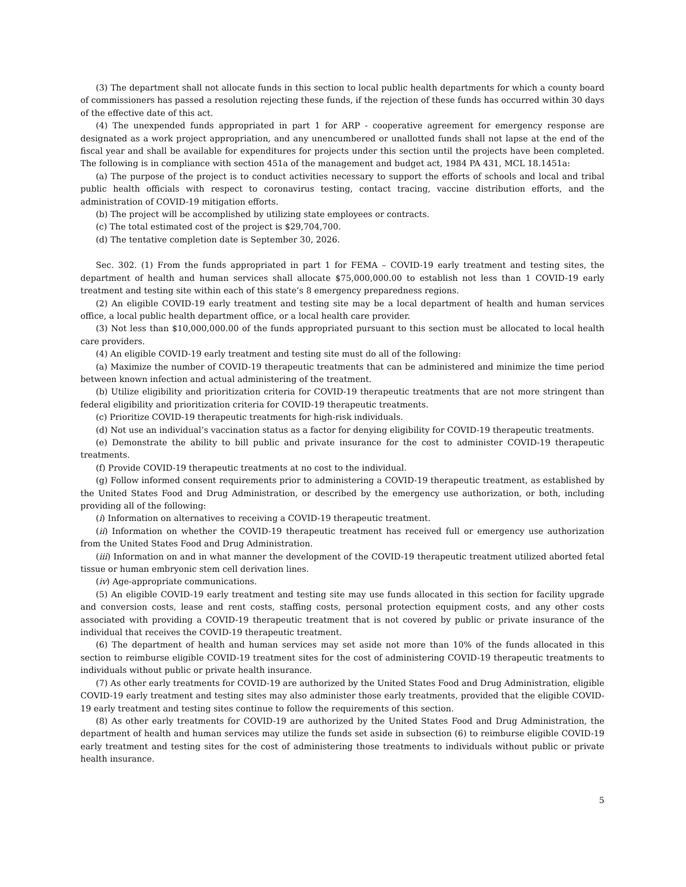(3) The department shall not allocate funds in this section to local public health departments for which a county board of commissioners has passed a resolution rejecting these funds, if the rejection of these funds has occurred within 30 days of the effective date of this act.
(4) The unexpended funds appropriated in part 1 for ARP - cooperative agreement for emergency response are designated as a work project appropriation, and any unencumbered or unallotted funds shall not lapse at the end of the fiscal year and shall be available for expenditures for projects under this section until the projects have been completed. The following is in compliance with section 451a of the management and budget act, 1984 PA 431, MCL 18.1451a:
(a) The purpose of the project is to conduct activities necessary to support the efforts of schools and local and tribal public health officials with respect to coronavirus testing, contact tracing, vaccine distribution efforts, and the administration of COVID-19 mitigation efforts.
(b) The project will be accomplished by utilizing state employees or contracts.
(c) The total estimated cost of the project is $29,704,700.
(d) The tentative completion date is September 30, 2026.
Sec. 302. (1) From the funds appropriated in part 1 for FEMA – COVID-19 early treatment and testing sites, the department of health and human services shall allocate $75,000,000.00 to establish not less than 1 COVID-19 early treatment and testing site within each of this state’s 8 emergency preparedness regions.
(2) An eligible COVID-19 early treatment and testing site may be a local department of health and human services office, a local public health department office, or a local health care provider.
(3) Not less than $10,000,000.00 of the funds appropriated pursuant to this section must be allocated to local health care providers.
(4) An eligible COVID-19 early treatment and testing site must do all of the following:
(a) Maximize the number of COVID-19 therapeutic treatments that can be administered and minimize the time period between known infection and actual administering of the treatment.
(b) Utilize eligibility and prioritization criteria for COVID-19 therapeutic treatments that are not more stringent than federal eligibility and prioritization criteria for COVID-19 therapeutic treatments.
(c) Prioritize COVID-19 therapeutic treatments for high-risk individuals.
(d) Not use an individual’s vaccination status as a factor for denying eligibility for COVID-19 therapeutic treatments.
(e) Demonstrate the ability to bill public and private insurance for the cost to administer COVID-19 therapeutic treatments.
(f) Provide COVID-19 therapeutic treatments at no cost to the individual.
(g) Follow informed consent requirements prior to administering a COVID-19 therapeutic treatment, as established by the United States Food and Drug Administration, or described by the emergency use authorization, or both, including providing all of the following:
(i) Information on alternatives to receiving a COVID-19 therapeutic treatment.
(ii) Information on whether the COVID-19 therapeutic treatment has received full or emergency use authorization from the United States Food and Drug Administration.
(iii) Information on and in what manner the development of the COVID-19 therapeutic treatment utilized aborted fetal tissue or human embryonic stem cell derivation lines.
(iv) Age-appropriate communications.
(5) An eligible COVID-19 early treatment and testing site may use funds allocated in this section for facility upgrade and conversion costs, lease and rent costs, staffing costs, personal protection equipment costs, and any other costs associated with providing a COVID-19 therapeutic treatment that is not covered by public or private insurance of the individual that receives the COVID-19 therapeutic treatment.
(6) The department of health and human services may set aside not more than 10% of the funds allocated in this section to reimburse eligible COVID-19 treatment sites for the cost of administering COVID-19 therapeutic treatments to individuals without public or private health insurance.
(7) As other early treatments for COVID-19 are authorized by the United States Food and Drug Administration, eligible COVID-19 early treatment and testing sites may also administer those early treatments, provided that the eligible COVID-19 early treatment and testing sites continue to follow the requirements of this section.
(8) As other early treatments for COVID-19 are authorized by the United States Food and Drug Administration, the department of health and human services may utilize the funds set aside in subsection (6) to reimburse eligible COVID-19 early treatment and testing sites for the cost of administering those treatments to individuals without public or private health insurance.
5